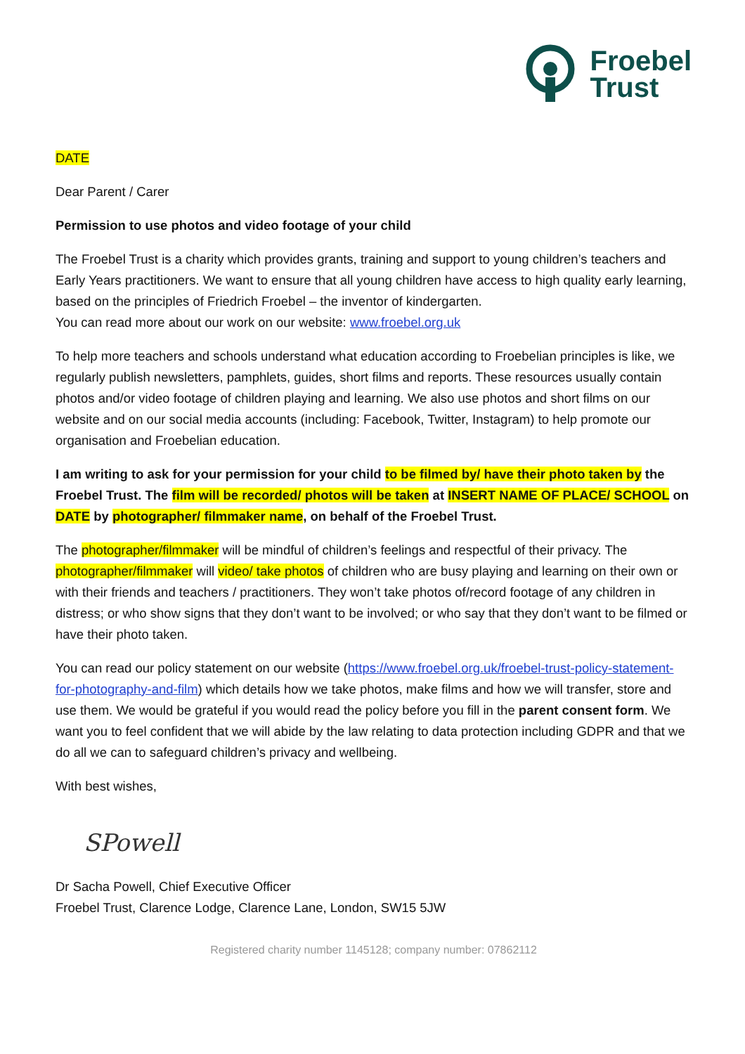Froebel
Trust
DATE
Dear Parent / Carer
Permission to use photos and video footage of your child
The Froebel Trust is a charity which provides grants, training and support to young children’s teachers and Early Years practitioners. We want to ensure that all young children have access to high quality early learning, based on the principles of Friedrich Froebel – the inventor of kindergarten.
You can read more about our work on our website: www.froebel.org.uk
To help more teachers and schools understand what education according to Froebelian principles is like, we regularly publish newsletters, pamphlets, guides, short films and reports. These resources usually contain photos and/or video footage of children playing and learning. We also use photos and short films on our website and on our social media accounts (including: Facebook, Twitter, Instagram) to help promote our organisation and Froebelian education.
I am writing to ask for your permission for your child to be filmed by/ have their photo taken by the Froebel Trust. The film will be recorded/ photos will be taken at INSERT NAME OF PLACE/ SCHOOL on DATE by photographer/ filmmaker name, on behalf of the Froebel Trust.
The photographer/filmmaker will be mindful of children’s feelings and respectful of their privacy. The photographer/filmmaker will video/ take photos of children who are busy playing and learning on their own or with their friends and teachers / practitioners. They won’t take photos of/record footage of any children in distress; or who show signs that they don’t want to be involved; or who say that they don’t want to be filmed or have their photo taken.
You can read our policy statement on our website (https://www.froebel.org.uk/froebel-trust-policy-statement-for-photography-and-film) which details how we take photos, make films and how we will transfer, store and use them. We would be grateful if you would read the policy before you fill in the parent consent form. We want you to feel confident that we will abide by the law relating to data protection including GDPR and that we do all we can to safeguard children’s privacy and wellbeing.
With best wishes,
SPowell
Dr Sacha Powell, Chief Executive Officer
Froebel Trust, Clarence Lodge, Clarence Lane, London, SW15 5JW
Registered charity number 1145128; company number: 07862112